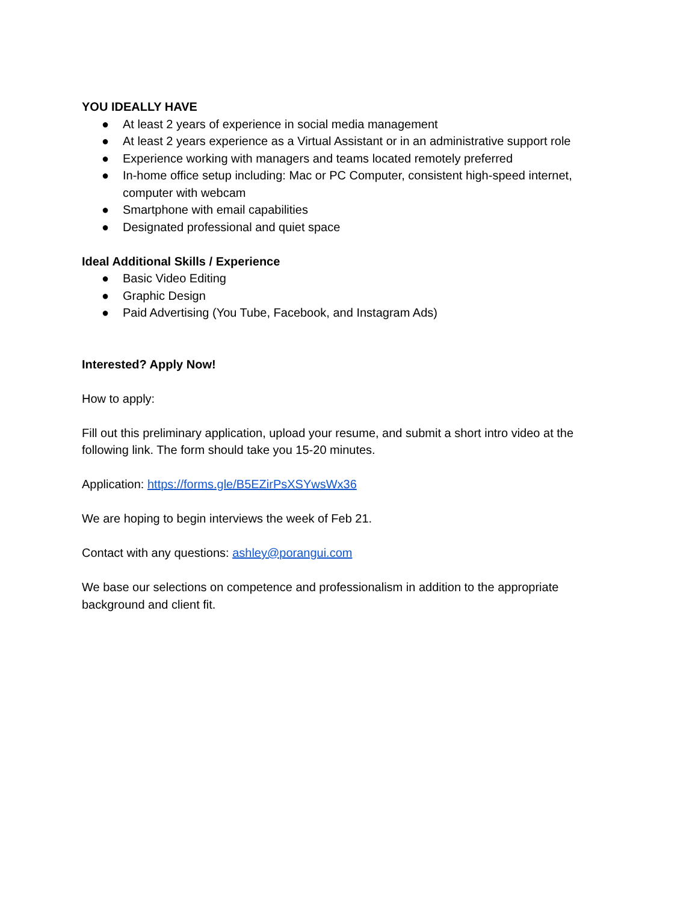YOU IDEALLY HAVE
● At least 2 years of experience in social media management
● At least 2 years experience as a Virtual Assistant or in an administrative support role
● Experience working with managers and teams located remotely preferred
● In-home office setup including: Mac or PC Computer, consistent high-speed internet, computer with webcam
● Smartphone with email capabilities
● Designated professional and quiet space
Ideal Additional Skills / Experience
● Basic Video Editing
● Graphic Design
● Paid Advertising (You Tube, Facebook, and Instagram Ads)
Interested? Apply Now!
How to apply:
Fill out this preliminary application, upload your resume, and submit a short intro video at the following link. The form should take you 15-20 minutes.
Application: https://forms.gle/B5EZirPsXSYwsWx36
We are hoping to begin interviews the week of Feb 21.
Contact with any questions: ashley@porangui.com
We base our selections on competence and professionalism in addition to the appropriate background and client fit.